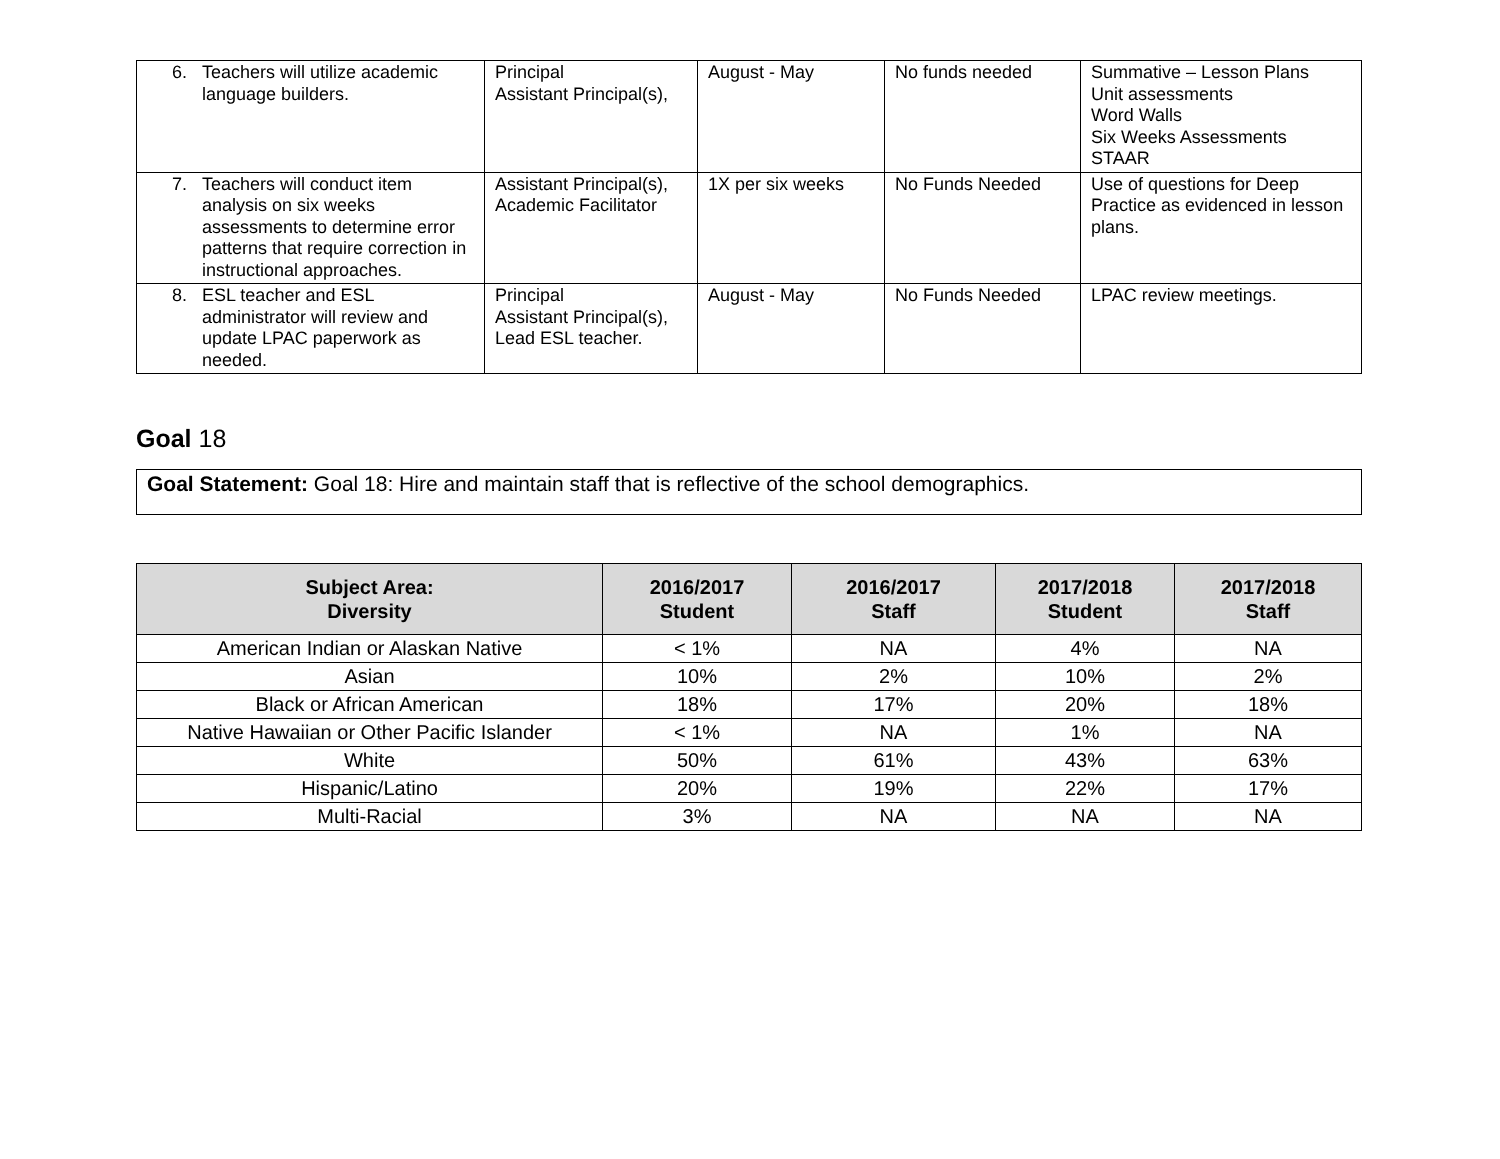| 6. Teachers will utilize academic language builders. | Principal Assistant Principal(s), | August - May | No funds needed | Summative – Lesson Plans Unit assessments Word Walls Six Weeks Assessments STAAR |
| 7. Teachers will conduct item analysis on six weeks assessments to determine error patterns that require correction in instructional approaches. | Assistant Principal(s), Academic Facilitator | 1X per six weeks | No Funds Needed | Use of questions for Deep Practice as evidenced in lesson plans. |
| 8. ESL teacher and ESL administrator will review and update LPAC paperwork as needed. | Principal Assistant Principal(s), Lead ESL teacher. | August - May | No Funds Needed | LPAC review meetings. |
Goal 18
Goal Statement: Goal 18: Hire and maintain staff that is reflective of the school demographics.
| Subject Area: Diversity | 2016/2017 Student | 2016/2017 Staff | 2017/2018 Student | 2017/2018 Staff |
| --- | --- | --- | --- | --- |
| American Indian or Alaskan Native | < 1% | NA | 4% | NA |
| Asian | 10% | 2% | 10% | 2% |
| Black or African American | 18% | 17% | 20% | 18% |
| Native Hawaiian or Other Pacific Islander | < 1% | NA | 1% | NA |
| White | 50% | 61% | 43% | 63% |
| Hispanic/Latino | 20% | 19% | 22% | 17% |
| Multi-Racial | 3% | NA | NA | NA |